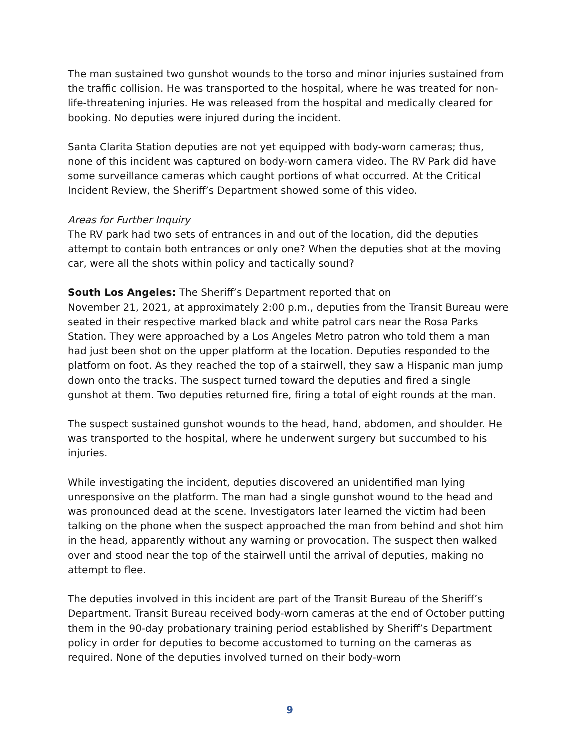The man sustained two gunshot wounds to the torso and minor injuries sustained from the traffic collision. He was transported to the hospital, where he was treated for non-life-threatening injuries. He was released from the hospital and medically cleared for booking. No deputies were injured during the incident.
Santa Clarita Station deputies are not yet equipped with body-worn cameras; thus, none of this incident was captured on body-worn camera video. The RV Park did have some surveillance cameras which caught portions of what occurred. At the Critical Incident Review, the Sheriff’s Department showed some of this video.
Areas for Further Inquiry
The RV park had two sets of entrances in and out of the location, did the deputies attempt to contain both entrances or only one? When the deputies shot at the moving car, were all the shots within policy and tactically sound?
South Los Angeles: The Sheriff’s Department reported that on
November 21, 2021, at approximately 2:00 p.m., deputies from the Transit Bureau were seated in their respective marked black and white patrol cars near the Rosa Parks Station. They were approached by a Los Angeles Metro patron who told them a man had just been shot on the upper platform at the location. Deputies responded to the platform on foot. As they reached the top of a stairwell, they saw a Hispanic man jump down onto the tracks. The suspect turned toward the deputies and fired a single gunshot at them. Two deputies returned fire, firing a total of eight rounds at the man.
The suspect sustained gunshot wounds to the head, hand, abdomen, and shoulder. He was transported to the hospital, where he underwent surgery but succumbed to his injuries.
While investigating the incident, deputies discovered an unidentified man lying unresponsive on the platform. The man had a single gunshot wound to the head and was pronounced dead at the scene. Investigators later learned the victim had been talking on the phone when the suspect approached the man from behind and shot him in the head, apparently without any warning or provocation. The suspect then walked over and stood near the top of the stairwell until the arrival of deputies, making no attempt to flee.
The deputies involved in this incident are part of the Transit Bureau of the Sheriff’s Department. Transit Bureau received body-worn cameras at the end of October putting them in the 90-day probationary training period established by Sheriff’s Department policy in order for deputies to become accustomed to turning on the cameras as required. None of the deputies involved turned on their body-worn
9